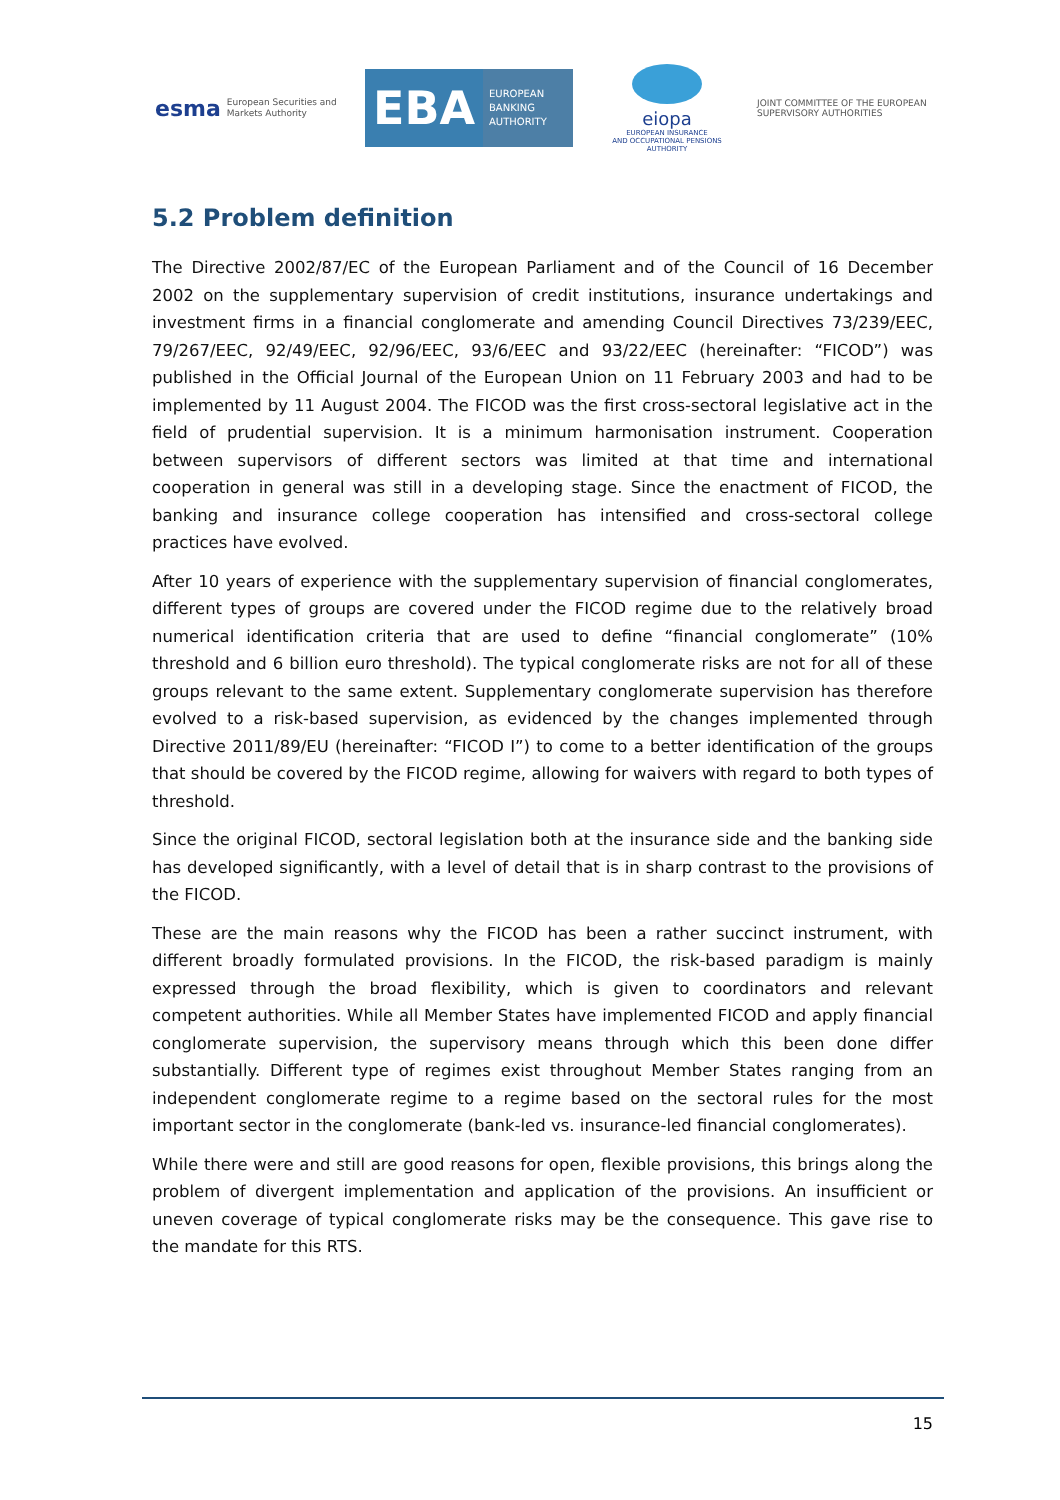esma European Securities and
Markets Authority
EBA
EUROPEAN
BANKING
AUTHORITY
eiopa
EUROPEAN INSURANCE
AND OCCUPATIONAL PENSIONS AUTHORITY
JOINT COMMITTEE OF THE EUROPEAN
SUPERVISORY AUTHORITIES
5.2 Problem definition
The Directive 2002/87/EC of the European Parliament and of the Council of 16 December 2002 on the supplementary supervision of credit institutions, insurance undertakings and investment firms in a financial conglomerate and amending Council Directives 73/239/EEC, 79/267/EEC, 92/49/EEC, 92/96/EEC, 93/6/EEC and 93/22/EEC (hereinafter: “FICOD”) was published in the Official Journal of the European Union on 11 February 2003 and had to be implemented by 11 August 2004. The FICOD was the first cross-sectoral legislative act in the field of prudential supervision. It is a minimum harmonisation instrument. Cooperation between supervisors of different sectors was limited at that time and international cooperation in general was still in a developing stage. Since the enactment of FICOD, the banking and insurance college cooperation has intensified and cross-sectoral college practices have evolved.
After 10 years of experience with the supplementary supervision of financial conglomerates, different types of groups are covered under the FICOD regime due to the relatively broad numerical identification criteria that are used to define “financial conglomerate” (10% threshold and 6 billion euro threshold). The typical conglomerate risks are not for all of these groups relevant to the same extent. Supplementary conglomerate supervision has therefore evolved to a risk-based supervision, as evidenced by the changes implemented through Directive 2011/89/EU (hereinafter: “FICOD I”) to come to a better identification of the groups that should be covered by the FICOD regime, allowing for waivers with regard to both types of threshold.
Since the original FICOD, sectoral legislation both at the insurance side and the banking side has developed significantly, with a level of detail that is in sharp contrast to the provisions of the FICOD.
These are the main reasons why the FICOD has been a rather succinct instrument, with different broadly formulated provisions. In the FICOD, the risk-based paradigm is mainly expressed through the broad flexibility, which is given to coordinators and relevant competent authorities. While all Member States have implemented FICOD and apply financial conglomerate supervision, the supervisory means through which this been done differ substantially. Different type of regimes exist throughout Member States ranging from an independent conglomerate regime to a regime based on the sectoral rules for the most important sector in the conglomerate (bank-led vs. insurance-led financial conglomerates).
While there were and still are good reasons for open, flexible provisions, this brings along the problem of divergent implementation and application of the provisions. An insufficient or uneven coverage of typical conglomerate risks may be the consequence. This gave rise to the mandate for this RTS.
15